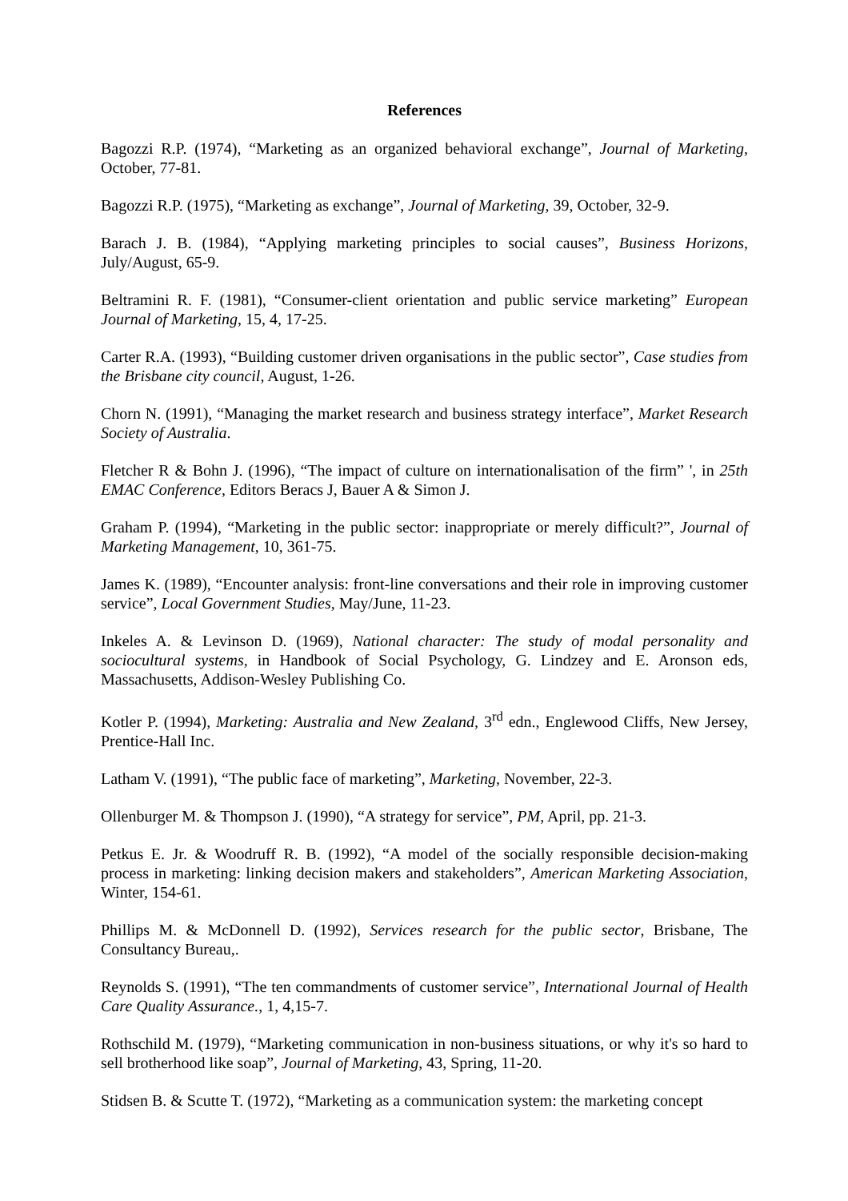References
Bagozzi R.P. (1974), “Marketing as an organized behavioral exchange”, Journal of Marketing, October, 77-81.
Bagozzi R.P. (1975), “Marketing as exchange”, Journal of Marketing, 39, October, 32-9.
Barach J. B. (1984), “Applying marketing principles to social causes”, Business Horizons, July/August, 65-9.
Beltramini R. F. (1981), “Consumer-client orientation and public service marketing” European Journal of Marketing, 15, 4, 17-25.
Carter R.A. (1993), “Building customer driven organisations in the public sector”, Case studies from the Brisbane city council, August, 1-26.
Chorn N. (1991), “Managing the market research and business strategy interface”, Market Research Society of Australia.
Fletcher R & Bohn J. (1996), “The impact of culture on internationalisation of the firm” ', in 25th EMAC Conference, Editors Beracs J, Bauer A & Simon J.
Graham P. (1994), “Marketing in the public sector: inappropriate or merely difficult?”, Journal of Marketing Management, 10, 361-75.
James K. (1989), “Encounter analysis: front-line conversations and their role in improving customer service”, Local Government Studies, May/June, 11-23.
Inkeles A. & Levinson D. (1969), National character: The study of modal personality and sociocultural systems, in Handbook of Social Psychology, G. Lindzey and E. Aronson eds, Massachusetts, Addison-Wesley Publishing Co.
Kotler P. (1994), Marketing: Australia and New Zealand, 3<sup>rd</sup> edn., Englewood Cliffs, New Jersey, Prentice-Hall Inc.
Latham V. (1991), “The public face of marketing”, Marketing, November, 22-3.
Ollenburger M. & Thompson J. (1990), “A strategy for service”, PM, April, pp. 21-3.
Petkus E. Jr. & Woodruff R. B. (1992), “A model of the socially responsible decision-making process in marketing: linking decision makers and stakeholders”, American Marketing Association, Winter, 154-61.
Phillips M. & McDonnell D. (1992), Services research for the public sector, Brisbane, The Consultancy Bureau,.
Reynolds S. (1991), “The ten commandments of customer service”, International Journal of Health Care Quality Assurance., 1, 4,15-7.
Rothschild M. (1979), “Marketing communication in non-business situations, or why it's so hard to sell brotherhood like soap”, Journal of Marketing, 43, Spring, 11-20.
Stidsen B. & Scutte T. (1972), “Marketing as a communication system: the marketing concept